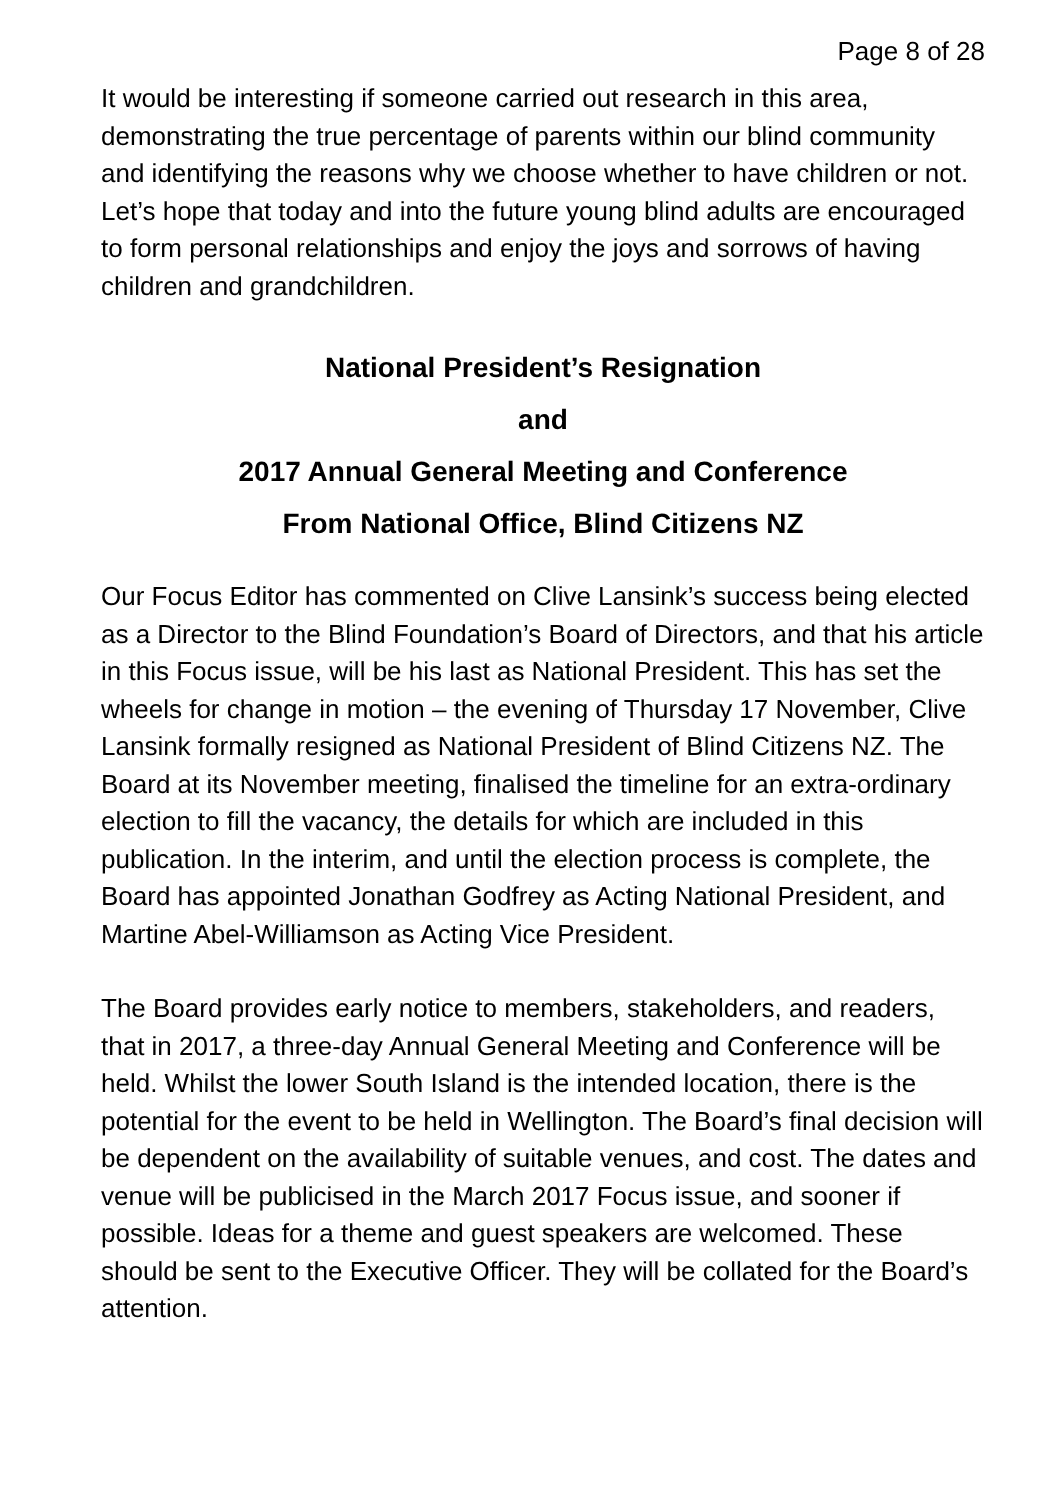Page 8 of 28
It would be interesting if someone carried out research in this area, demonstrating the true percentage of parents within our blind community and identifying the reasons why we choose whether to have children or not. Let’s hope that today and into the future young blind adults are encouraged to form personal relationships and enjoy the joys and sorrows of having children and grandchildren.
National President’s Resignation
and
2017 Annual General Meeting and Conference
From National Office, Blind Citizens NZ
Our Focus Editor has commented on Clive Lansink’s success being elected as a Director to the Blind Foundation’s Board of Directors, and that his article in this Focus issue, will be his last as National President. This has set the wheels for change in motion – the evening of Thursday 17 November, Clive Lansink formally resigned as National President of Blind Citizens NZ. The Board at its November meeting, finalised the timeline for an extra-ordinary election to fill the vacancy, the details for which are included in this publication. In the interim, and until the election process is complete, the Board has appointed Jonathan Godfrey as Acting National President, and Martine Abel-Williamson as Acting Vice President.
The Board provides early notice to members, stakeholders, and readers, that in 2017, a three-day Annual General Meeting and Conference will be held. Whilst the lower South Island is the intended location, there is the potential for the event to be held in Wellington. The Board’s final decision will be dependent on the availability of suitable venues, and cost. The dates and venue will be publicised in the March 2017 Focus issue, and sooner if possible. Ideas for a theme and guest speakers are welcomed. These should be sent to the Executive Officer. They will be collated for the Board’s attention.